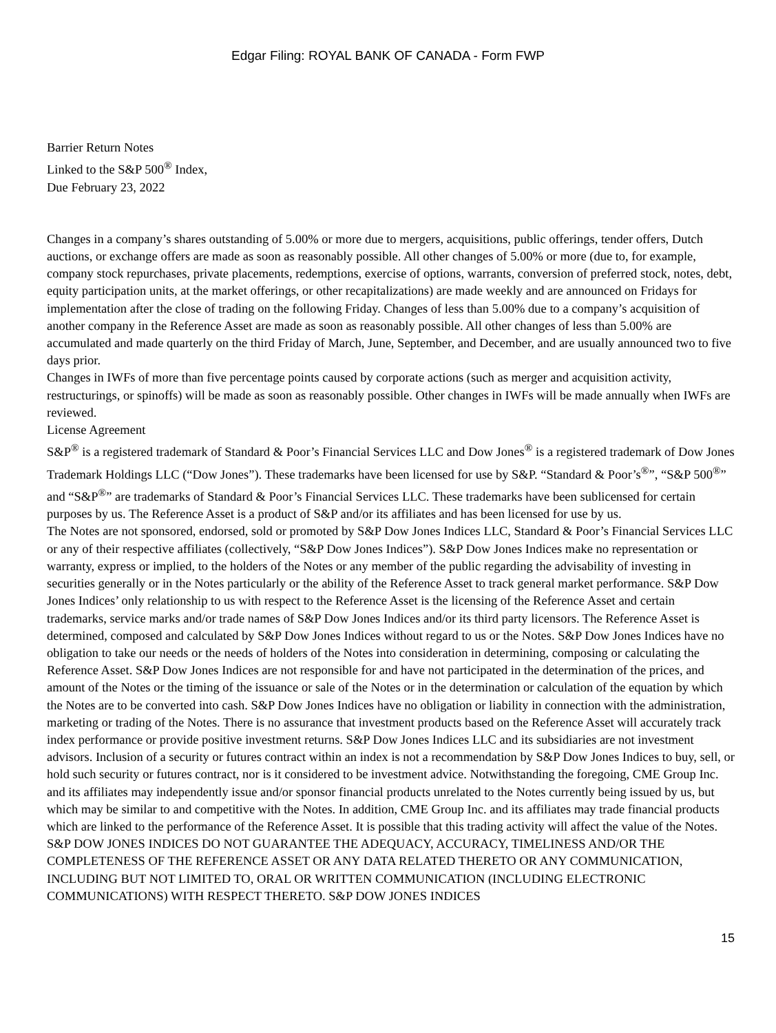Edgar Filing: ROYAL BANK OF CANADA - Form FWP
Barrier Return Notes
Linked to the S&P 500<sup>®</sup> Index,
Due February 23, 2022
Changes in a company’s shares outstanding of 5.00% or more due to mergers, acquisitions, public offerings, tender offers, Dutch auctions, or exchange offers are made as soon as reasonably possible. All other changes of 5.00% or more (due to, for example, company stock repurchases, private placements, redemptions, exercise of options, warrants, conversion of preferred stock, notes, debt, equity participation units, at the market offerings, or other recapitalizations) are made weekly and are announced on Fridays for implementation after the close of trading on the following Friday. Changes of less than 5.00% due to a company’s acquisition of another company in the Reference Asset are made as soon as reasonably possible. All other changes of less than 5.00% are accumulated and made quarterly on the third Friday of March, June, September, and December, and are usually announced two to five days prior.
Changes in IWFs of more than five percentage points caused by corporate actions (such as merger and acquisition activity, restructurings, or spinoffs) will be made as soon as reasonably possible. Other changes in IWFs will be made annually when IWFs are reviewed.
License Agreement
S&P<sup>®</sup> is a registered trademark of Standard & Poor’s Financial Services LLC and Dow Jones<sup>®</sup> is a registered trademark of Dow Jones Trademark Holdings LLC (“Dow Jones”). These trademarks have been licensed for use by S&P. “Standard & Poor’s<sup>®</sup>”, “S&P 500<sup>®</sup>” and “S&P<sup>®</sup>” are trademarks of Standard & Poor’s Financial Services LLC. These trademarks have been sublicensed for certain purposes by us. The Reference Asset is a product of S&P and/or its affiliates and has been licensed for use by us.
The Notes are not sponsored, endorsed, sold or promoted by S&P Dow Jones Indices LLC, Standard & Poor’s Financial Services LLC or any of their respective affiliates (collectively, “S&P Dow Jones Indices”). S&P Dow Jones Indices make no representation or warranty, express or implied, to the holders of the Notes or any member of the public regarding the advisability of investing in securities generally or in the Notes particularly or the ability of the Reference Asset to track general market performance. S&P Dow Jones Indices’ only relationship to us with respect to the Reference Asset is the licensing of the Reference Asset and certain trademarks, service marks and/or trade names of S&P Dow Jones Indices and/or its third party licensors. The Reference Asset is determined, composed and calculated by S&P Dow Jones Indices without regard to us or the Notes. S&P Dow Jones Indices have no obligation to take our needs or the needs of holders of the Notes into consideration in determining, composing or calculating the Reference Asset. S&P Dow Jones Indices are not responsible for and have not participated in the determination of the prices, and amount of the Notes or the timing of the issuance or sale of the Notes or in the determination or calculation of the equation by which the Notes are to be converted into cash. S&P Dow Jones Indices have no obligation or liability in connection with the administration, marketing or trading of the Notes. There is no assurance that investment products based on the Reference Asset will accurately track index performance or provide positive investment returns. S&P Dow Jones Indices LLC and its subsidiaries are not investment advisors. Inclusion of a security or futures contract within an index is not a recommendation by S&P Dow Jones Indices to buy, sell, or hold such security or futures contract, nor is it considered to be investment advice. Notwithstanding the foregoing, CME Group Inc. and its affiliates may independently issue and/or sponsor financial products unrelated to the Notes currently being issued by us, but which may be similar to and competitive with the Notes. In addition, CME Group Inc. and its affiliates may trade financial products which are linked to the performance of the Reference Asset. It is possible that this trading activity will affect the value of the Notes.
S&P DOW JONES INDICES DO NOT GUARANTEE THE ADEQUACY, ACCURACY, TIMELINESS AND/OR THE COMPLETENESS OF THE REFERENCE ASSET OR ANY DATA RELATED THERETO OR ANY COMMUNICATION, INCLUDING BUT NOT LIMITED TO, ORAL OR WRITTEN COMMUNICATION (INCLUDING ELECTRONIC COMMUNICATIONS) WITH RESPECT THERETO. S&P DOW JONES INDICES
15